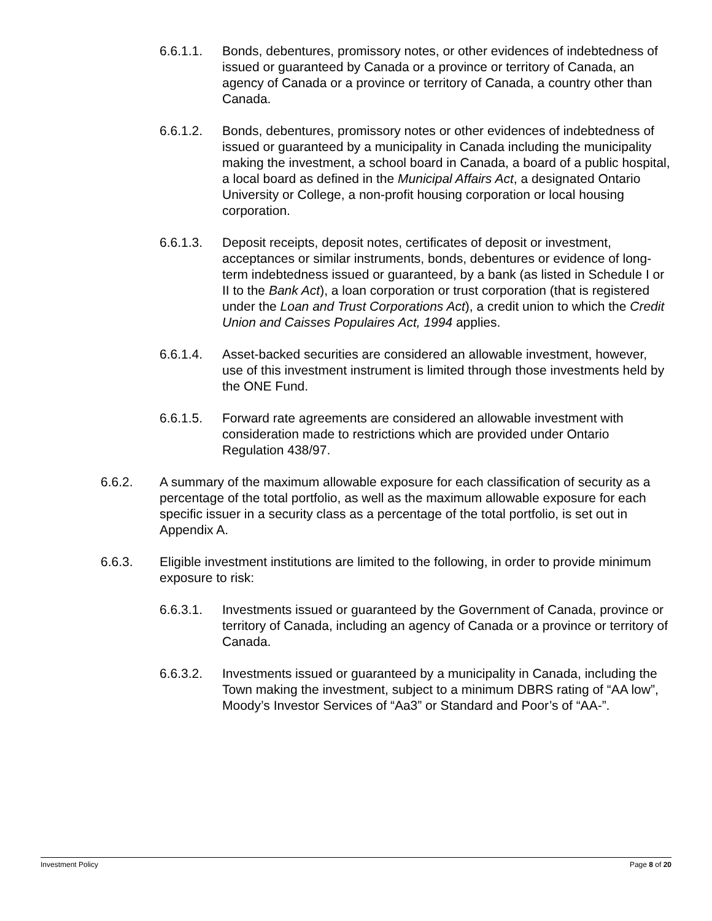6.6.1.1. Bonds, debentures, promissory notes, or other evidences of indebtedness of issued or guaranteed by Canada or a province or territory of Canada, an agency of Canada or a province or territory of Canada, a country other than Canada.
6.6.1.2. Bonds, debentures, promissory notes or other evidences of indebtedness of issued or guaranteed by a municipality in Canada including the municipality making the investment, a school board in Canada, a board of a public hospital, a local board as defined in the Municipal Affairs Act, a designated Ontario University or College, a non-profit housing corporation or local housing corporation.
6.6.1.3. Deposit receipts, deposit notes, certificates of deposit or investment, acceptances or similar instruments, bonds, debentures or evidence of long-term indebtedness issued or guaranteed, by a bank (as listed in Schedule I or II to the Bank Act), a loan corporation or trust corporation (that is registered under the Loan and Trust Corporations Act), a credit union to which the Credit Union and Caisses Populaires Act, 1994 applies.
6.6.1.4. Asset-backed securities are considered an allowable investment, however, use of this investment instrument is limited through those investments held by the ONE Fund.
6.6.1.5. Forward rate agreements are considered an allowable investment with consideration made to restrictions which are provided under Ontario Regulation 438/97.
6.6.2. A summary of the maximum allowable exposure for each classification of security as a percentage of the total portfolio, as well as the maximum allowable exposure for each specific issuer in a security class as a percentage of the total portfolio, is set out in Appendix A.
6.6.3. Eligible investment institutions are limited to the following, in order to provide minimum exposure to risk:
6.6.3.1. Investments issued or guaranteed by the Government of Canada, province or territory of Canada, including an agency of Canada or a province or territory of Canada.
6.6.3.2. Investments issued or guaranteed by a municipality in Canada, including the Town making the investment, subject to a minimum DBRS rating of “AA low”, Moody’s Investor Services of “Aa3” or Standard and Poor’s of “AA-”.
Investment Policy Page 8 of 20